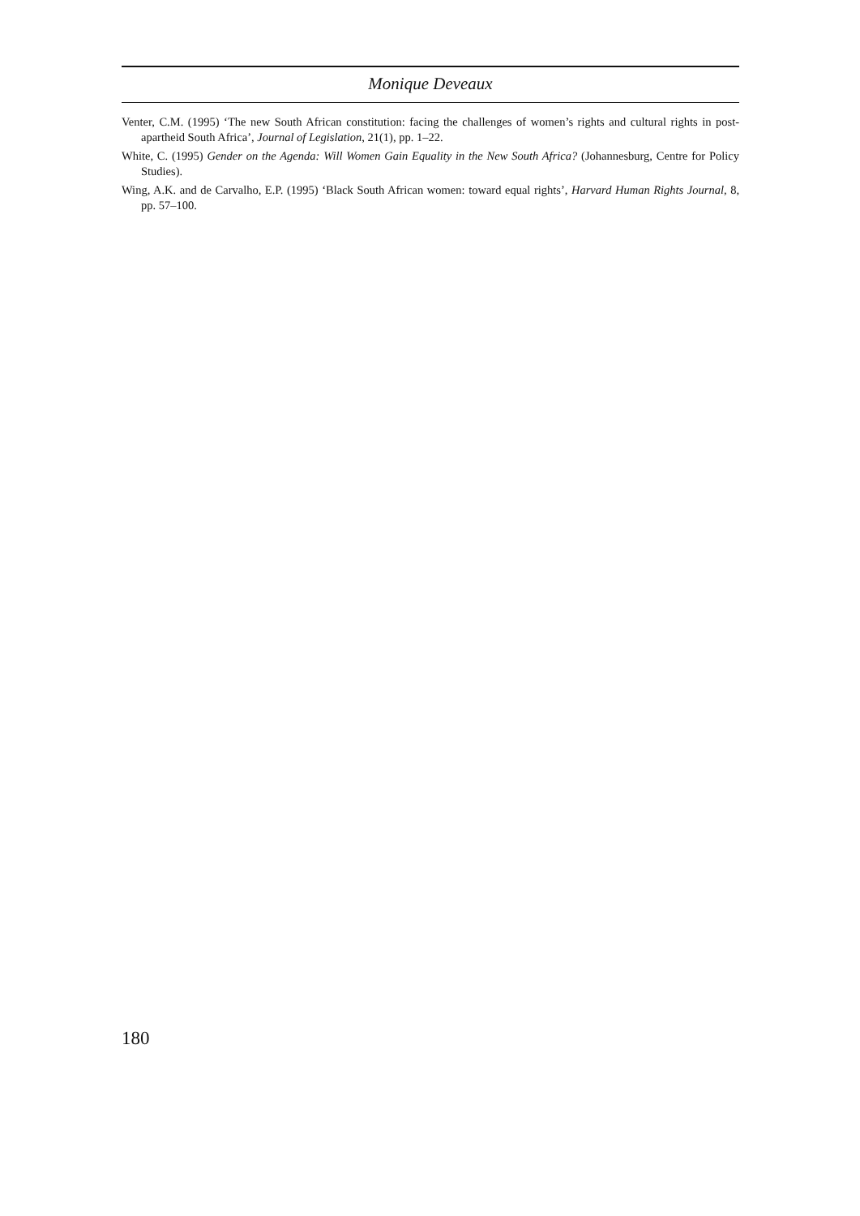Monique Deveaux
Venter, C.M. (1995) ‘The new South African constitution: facing the challenges of women’s rights and cultural rights in post-apartheid South Africa’, Journal of Legislation, 21(1), pp. 1–22.
White, C. (1995) Gender on the Agenda: Will Women Gain Equality in the New South Africa? (Johannesburg, Centre for Policy Studies).
Wing, A.K. and de Carvalho, E.P. (1995) ‘Black South African women: toward equal rights’, Harvard Human Rights Journal, 8, pp. 57–100.
180